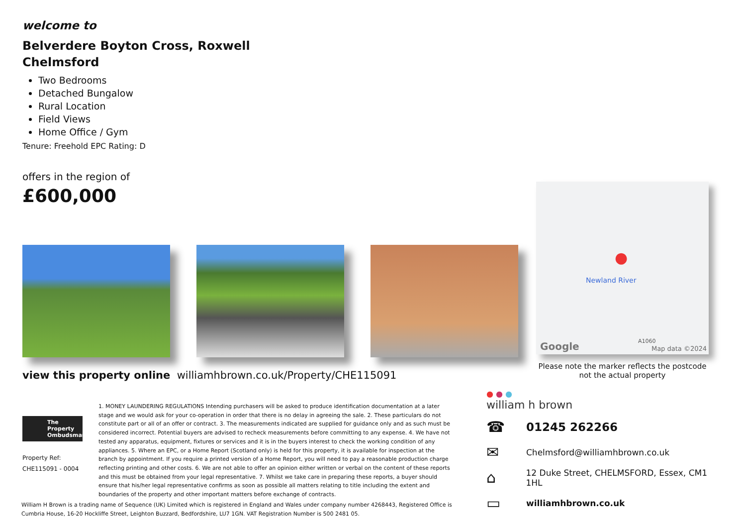welcome to
Belverdere Boyton Cross, Roxwell
Chelmsford
Two Bedrooms
Detached Bungalow
Rural Location
Field Views
Home Office / Gym
Tenure: Freehold EPC Rating: D
offers in the region of
£600,000
Google
Newland River
A1060
Map data ©2024
●
Please note the marker reflects the postcode not the actual property
view this property online williamhbrown.co.uk/Property/CHE115091
The Property Ombudsman
Property Ref:
CHE115091 - 0004
1. MONEY LAUNDERING REGULATIONS Intending purchasers will be asked to produce identification documentation at a later stage and we would ask for your co-operation in order that there is no delay in agreeing the sale. 2. These particulars do not constitute part or all of an offer or contract. 3. The measurements indicated are supplied for guidance only and as such must be considered incorrect. Potential buyers are advised to recheck measurements before committing to any expense. 4. We have not tested any apparatus, equipment, fixtures or services and it is in the buyers interest to check the working condition of any appliances. 5. Where an EPC, or a Home Report (Scotland only) is held for this property, it is available for inspection at the branch by appointment. If you require a printed version of a Home Report, you will need to pay a reasonable production charge reflecting printing and other costs. 6. We are not able to offer an opinion either written or verbal on the content of these reports and this must be obtained from your legal representative. 7. Whilst we take care in preparing these reports, a buyer should ensure that his/her legal representative confirms as soon as possible all matters relating to title including the extent and boundaries of the property and other important matters before exchange of contracts.
William H Brown is a trading name of Sequence (UK) Limited which is registered in England and Wales under company number 4268443, Registered Office is Cumbria House, 16-20 Hockliffe Street, Leighton Buzzard, Bedfordshire, LU7 1GN. VAT Registration Number is 500 2481 05.
● ● ●
william h brown
☎ 01245 262266
✉ Chelmsford@williamhbrown.co.uk
⌂ 12 Duke Street, CHELMSFORD, Essex, CM1 1HL
▭ williamhbrown.co.uk